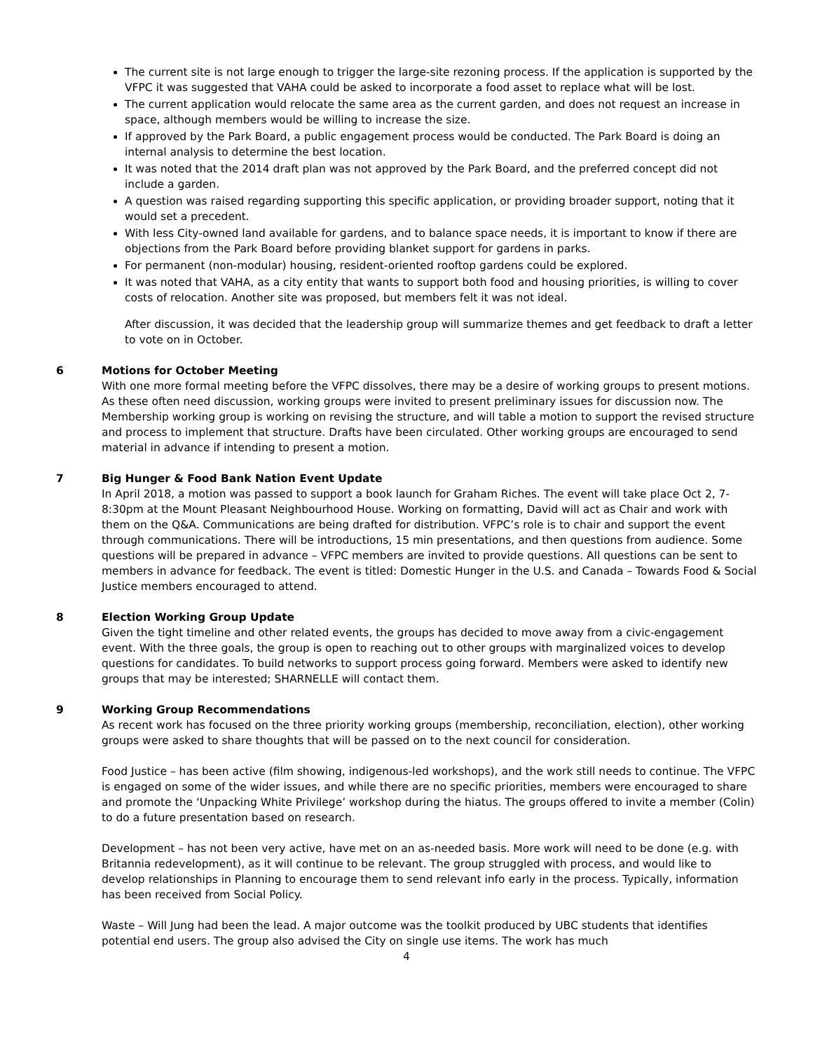The current site is not large enough to trigger the large-site rezoning process. If the application is supported by the VFPC it was suggested that VAHA could be asked to incorporate a food asset to replace what will be lost.
The current application would relocate the same area as the current garden, and does not request an increase in space, although members would be willing to increase the size.
If approved by the Park Board, a public engagement process would be conducted. The Park Board is doing an internal analysis to determine the best location.
It was noted that the 2014 draft plan was not approved by the Park Board, and the preferred concept did not include a garden.
A question was raised regarding supporting this specific application, or providing broader support, noting that it would set a precedent.
With less City-owned land available for gardens, and to balance space needs, it is important to know if there are objections from the Park Board before providing blanket support for gardens in parks.
For permanent (non-modular) housing, resident-oriented rooftop gardens could be explored.
It was noted that VAHA, as a city entity that wants to support both food and housing priorities, is willing to cover costs of relocation. Another site was proposed, but members felt it was not ideal.
After discussion, it was decided that the leadership group will summarize themes and get feedback to draft a letter to vote on in October.
6 Motions for October Meeting
With one more formal meeting before the VFPC dissolves, there may be a desire of working groups to present motions. As these often need discussion, working groups were invited to present preliminary issues for discussion now. The Membership working group is working on revising the structure, and will table a motion to support the revised structure and process to implement that structure. Drafts have been circulated. Other working groups are encouraged to send material in advance if intending to present a motion.
7 Big Hunger & Food Bank Nation Event Update
In April 2018, a motion was passed to support a book launch for Graham Riches. The event will take place Oct 2, 7-8:30pm at the Mount Pleasant Neighbourhood House. Working on formatting, David will act as Chair and work with them on the Q&A. Communications are being drafted for distribution. VFPC’s role is to chair and support the event through communications. There will be introductions, 15 min presentations, and then questions from audience. Some questions will be prepared in advance – VFPC members are invited to provide questions. All questions can be sent to members in advance for feedback. The event is titled: Domestic Hunger in the U.S. and Canada – Towards Food & Social Justice members encouraged to attend.
8 Election Working Group Update
Given the tight timeline and other related events, the groups has decided to move away from a civic-engagement event. With the three goals, the group is open to reaching out to other groups with marginalized voices to develop questions for candidates. To build networks to support process going forward. Members were asked to identify new groups that may be interested; SHARNELLE will contact them.
9 Working Group Recommendations
As recent work has focused on the three priority working groups (membership, reconciliation, election), other working groups were asked to share thoughts that will be passed on to the next council for consideration.
Food Justice – has been active (film showing, indigenous-led workshops), and the work still needs to continue. The VFPC is engaged on some of the wider issues, and while there are no specific priorities, members were encouraged to share and promote the ‘Unpacking White Privilege’ workshop during the hiatus. The groups offered to invite a member (Colin) to do a future presentation based on research.
Development – has not been very active, have met on an as-needed basis. More work will need to be done (e.g. with Britannia redevelopment), as it will continue to be relevant. The group struggled with process, and would like to develop relationships in Planning to encourage them to send relevant info early in the process. Typically, information has been received from Social Policy.
Waste – Will Jung had been the lead. A major outcome was the toolkit produced by UBC students that identifies potential end users. The group also advised the City on single use items. The work has much
4